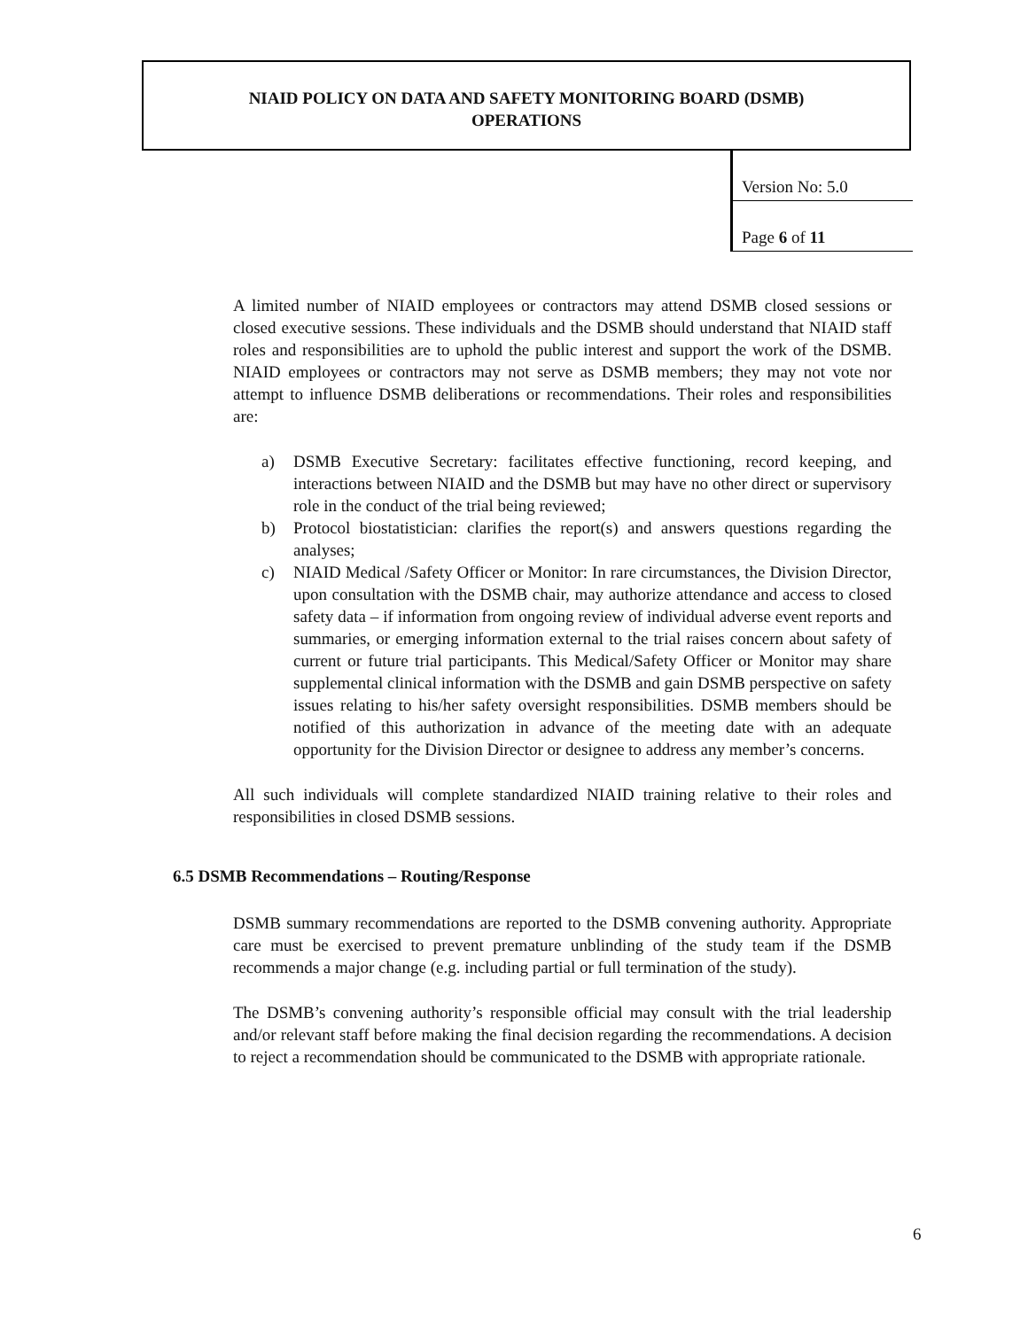NIAID POLICY ON DATA AND SAFETY MONITORING BOARD (DSMB)
OPERATIONS
| Version No: 5.0 |
| Page 6 of 11 |
A limited number of NIAID employees or contractors may attend DSMB closed sessions or closed executive sessions. These individuals and the DSMB should understand that NIAID staff roles and responsibilities are to uphold the public interest and support the work of the DSMB. NIAID employees or contractors may not serve as DSMB members; they may not vote nor attempt to influence DSMB deliberations or recommendations. Their roles and responsibilities are:
a) DSMB Executive Secretary: facilitates effective functioning, record keeping, and interactions between NIAID and the DSMB but may have no other direct or supervisory role in the conduct of the trial being reviewed;
b) Protocol biostatistician: clarifies the report(s) and answers questions regarding the analyses;
c) NIAID Medical /Safety Officer or Monitor: In rare circumstances, the Division Director, upon consultation with the DSMB chair, may authorize attendance and access to closed safety data – if information from ongoing review of individual adverse event reports and summaries, or emerging information external to the trial raises concern about safety of current or future trial participants. This Medical/Safety Officer or Monitor may share supplemental clinical information with the DSMB and gain DSMB perspective on safety issues relating to his/her safety oversight responsibilities. DSMB members should be notified of this authorization in advance of the meeting date with an adequate opportunity for the Division Director or designee to address any member’s concerns.
All such individuals will complete standardized NIAID training relative to their roles and responsibilities in closed DSMB sessions.
6.5 DSMB Recommendations – Routing/Response
DSMB summary recommendations are reported to the DSMB convening authority. Appropriate care must be exercised to prevent premature unblinding of the study team if the DSMB recommends a major change (e.g. including partial or full termination of the study).
The DSMB’s convening authority’s responsible official may consult with the trial leadership and/or relevant staff before making the final decision regarding the recommendations. A decision to reject a recommendation should be communicated to the DSMB with appropriate rationale.
6